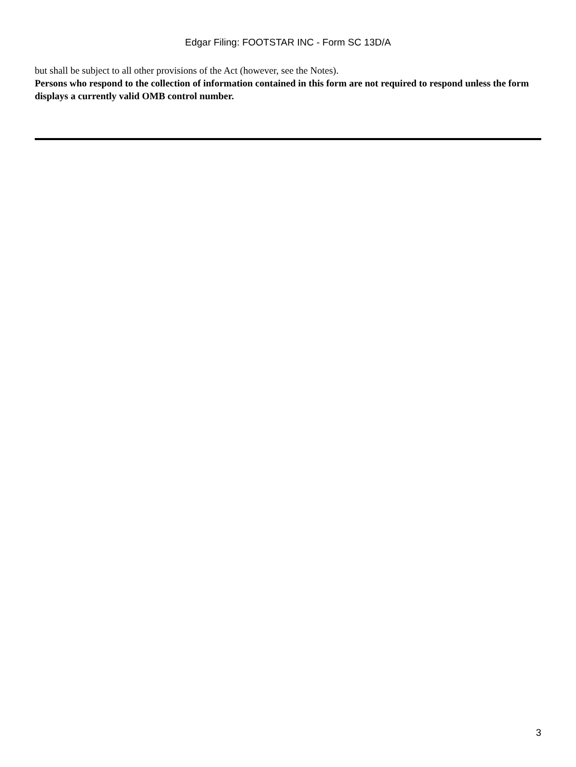Edgar Filing: FOOTSTAR INC - Form SC 13D/A
but shall be subject to all other provisions of the Act (however, see the Notes).
Persons who respond to the collection of information contained in this form are not required to respond unless the form displays a currently valid OMB control number.
3